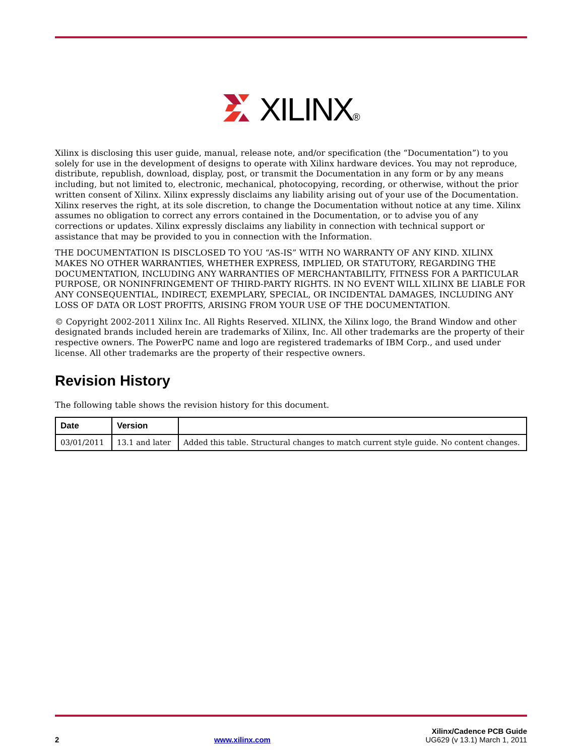XILINX®
Xilinx is disclosing this user guide, manual, release note, and/or specification (the “Documentation”) to you solely for use in the development of designs to operate with Xilinx hardware devices. You may not reproduce, distribute, republish, download, display, post, or transmit the Documentation in any form or by any means including, but not limited to, electronic, mechanical, photocopying, recording, or otherwise, without the prior written consent of Xilinx. Xilinx expressly disclaims any liability arising out of your use of the Documentation. Xilinx reserves the right, at its sole discretion, to change the Documentation without notice at any time. Xilinx assumes no obligation to correct any errors contained in the Documentation, or to advise you of any corrections or updates. Xilinx expressly disclaims any liability in connection with technical support or assistance that may be provided to you in connection with the Information.
THE DOCUMENTATION IS DISCLOSED TO YOU “AS-IS” WITH NO WARRANTY OF ANY KIND. XILINX MAKES NO OTHER WARRANTIES, WHETHER EXPRESS, IMPLIED, OR STATUTORY, REGARDING THE DOCUMENTATION, INCLUDING ANY WARRANTIES OF MERCHANTABILITY, FITNESS FOR A PARTICULAR PURPOSE, OR NONINFRINGEMENT OF THIRD-PARTY RIGHTS. IN NO EVENT WILL XILINX BE LIABLE FOR ANY CONSEQUENTIAL, INDIRECT, EXEMPLARY, SPECIAL, OR INCIDENTAL DAMAGES, INCLUDING ANY LOSS OF DATA OR LOST PROFITS, ARISING FROM YOUR USE OF THE DOCUMENTATION.
© Copyright 2002-2011 Xilinx Inc. All Rights Reserved. XILINX, the Xilinx logo, the Brand Window and other designated brands included herein are trademarks of Xilinx, Inc. All other trademarks are the property of their respective owners. The PowerPC name and logo are registered trademarks of IBM Corp., and used under license. All other trademarks are the property of their respective owners.
Revision History
The following table shows the revision history for this document.
| Date | Version | |
| --- | --- | --- |
| 03/01/2011 | 13.1 and later | Added this table. Structural changes to match current style guide. No content changes. |
2 www.xilinx.com Xilinx/Cadence PCB Guide
UG629 (v 13.1) March 1, 2011